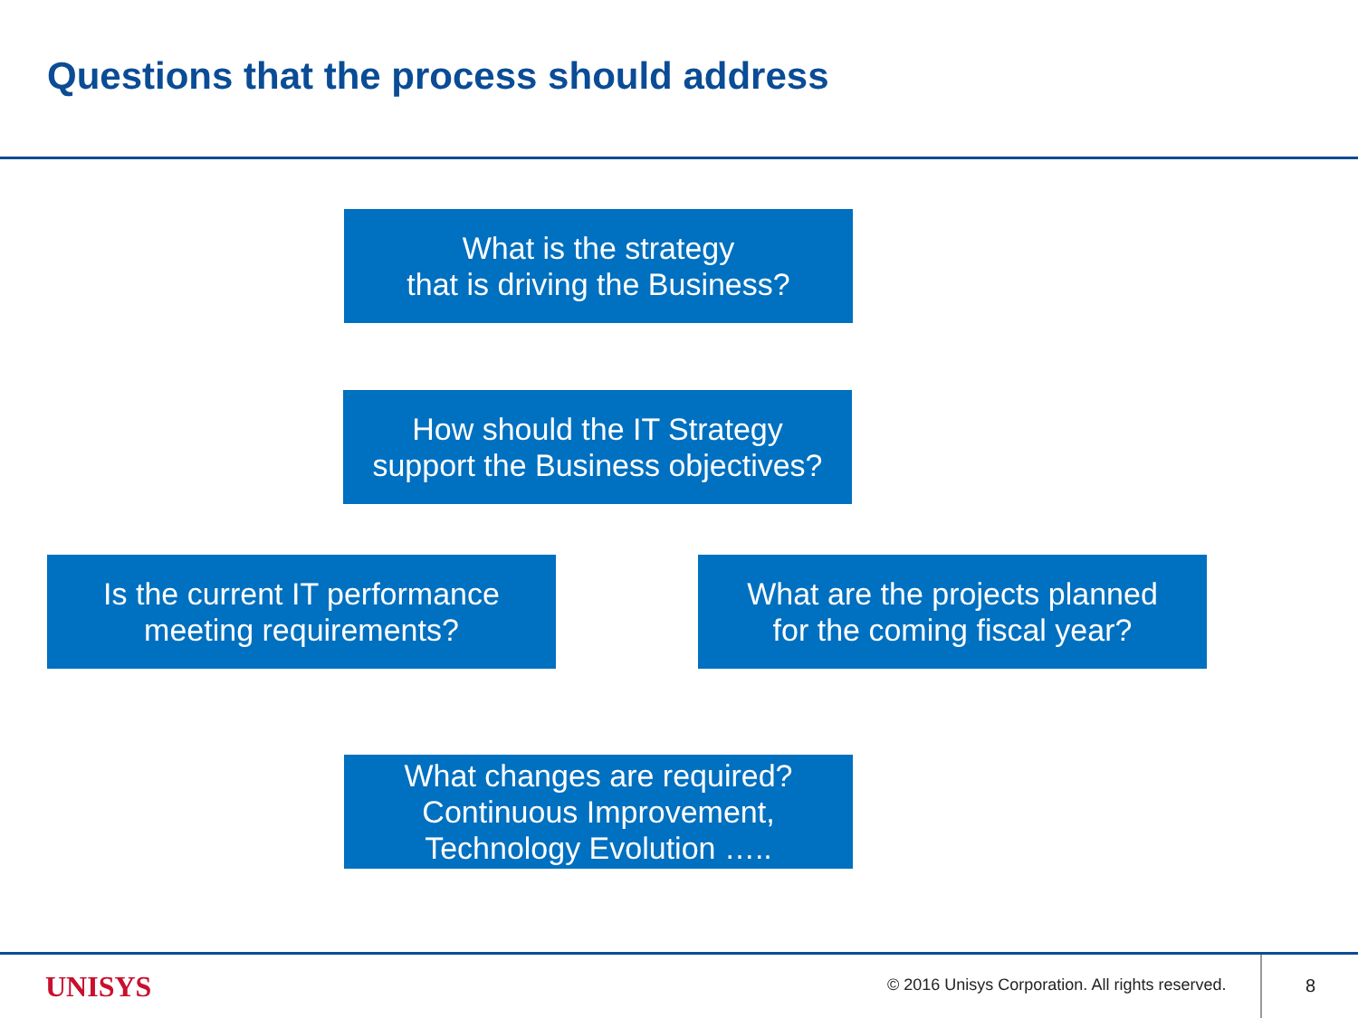Questions that the process should address
What is the strategy
that is driving the Business?
How should the IT Strategy
support the Business objectives?
Is the current IT performance
meeting requirements?
What are the projects planned
for the coming fiscal year?
What changes are required?
Continuous Improvement,
Technology Evolution …..
UNISYS
© 2016 Unisys Corporation. All rights reserved.
8